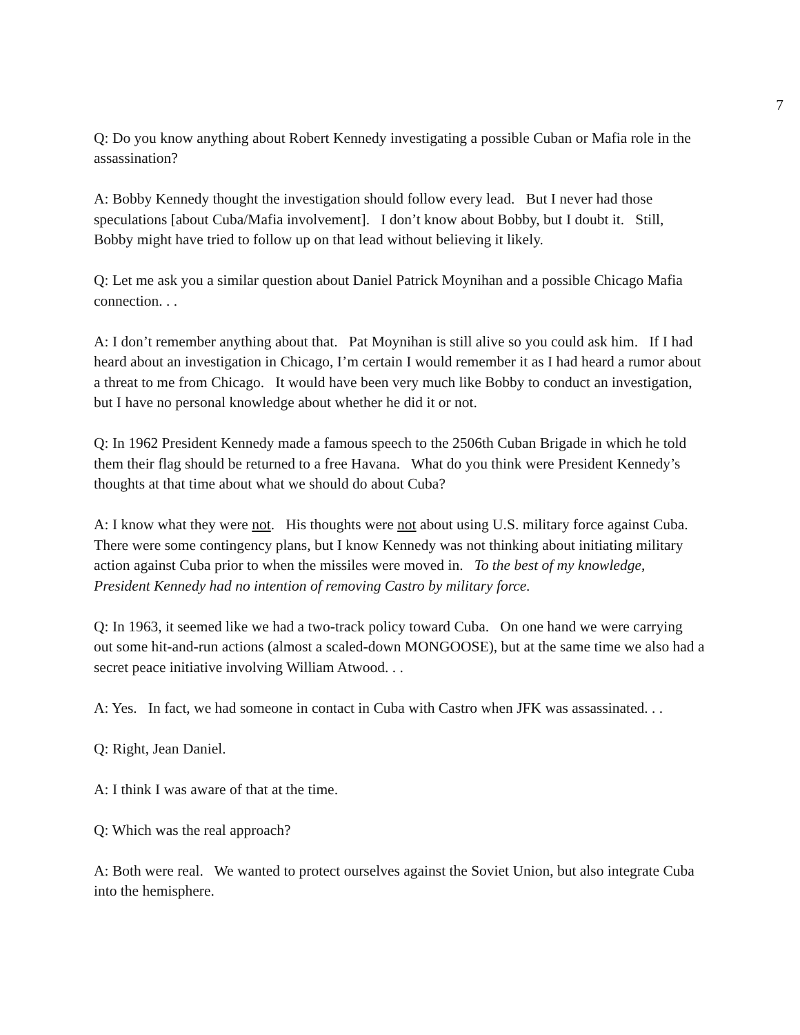7
Q: Do you know anything about Robert Kennedy investigating a possible Cuban or Mafia role in the assassination?
A: Bobby Kennedy thought the investigation should follow every lead. But I never had those speculations [about Cuba/Mafia involvement]. I don’t know about Bobby, but I doubt it. Still, Bobby might have tried to follow up on that lead without believing it likely.
Q: Let me ask you a similar question about Daniel Patrick Moynihan and a possible Chicago Mafia connection. . .
A: I don’t remember anything about that. Pat Moynihan is still alive so you could ask him. If I had heard about an investigation in Chicago, I’m certain I would remember it as I had heard a rumor about a threat to me from Chicago. It would have been very much like Bobby to conduct an investigation, but I have no personal knowledge about whether he did it or not.
Q: In 1962 President Kennedy made a famous speech to the 2506th Cuban Brigade in which he told them their flag should be returned to a free Havana. What do you think were President Kennedy’s thoughts at that time about what we should do about Cuba?
A: I know what they were not. His thoughts were not about using U.S. military force against Cuba. There were some contingency plans, but I know Kennedy was not thinking about initiating military action against Cuba prior to when the missiles were moved in. To the best of my knowledge, President Kennedy had no intention of removing Castro by military force.
Q: In 1963, it seemed like we had a two-track policy toward Cuba. On one hand we were carrying out some hit-and-run actions (almost a scaled-down MONGOOSE), but at the same time we also had a secret peace initiative involving William Atwood. . .
A: Yes. In fact, we had someone in contact in Cuba with Castro when JFK was assassinated. . .
Q: Right, Jean Daniel.
A: I think I was aware of that at the time.
Q: Which was the real approach?
A: Both were real. We wanted to protect ourselves against the Soviet Union, but also integrate Cuba into the hemisphere.